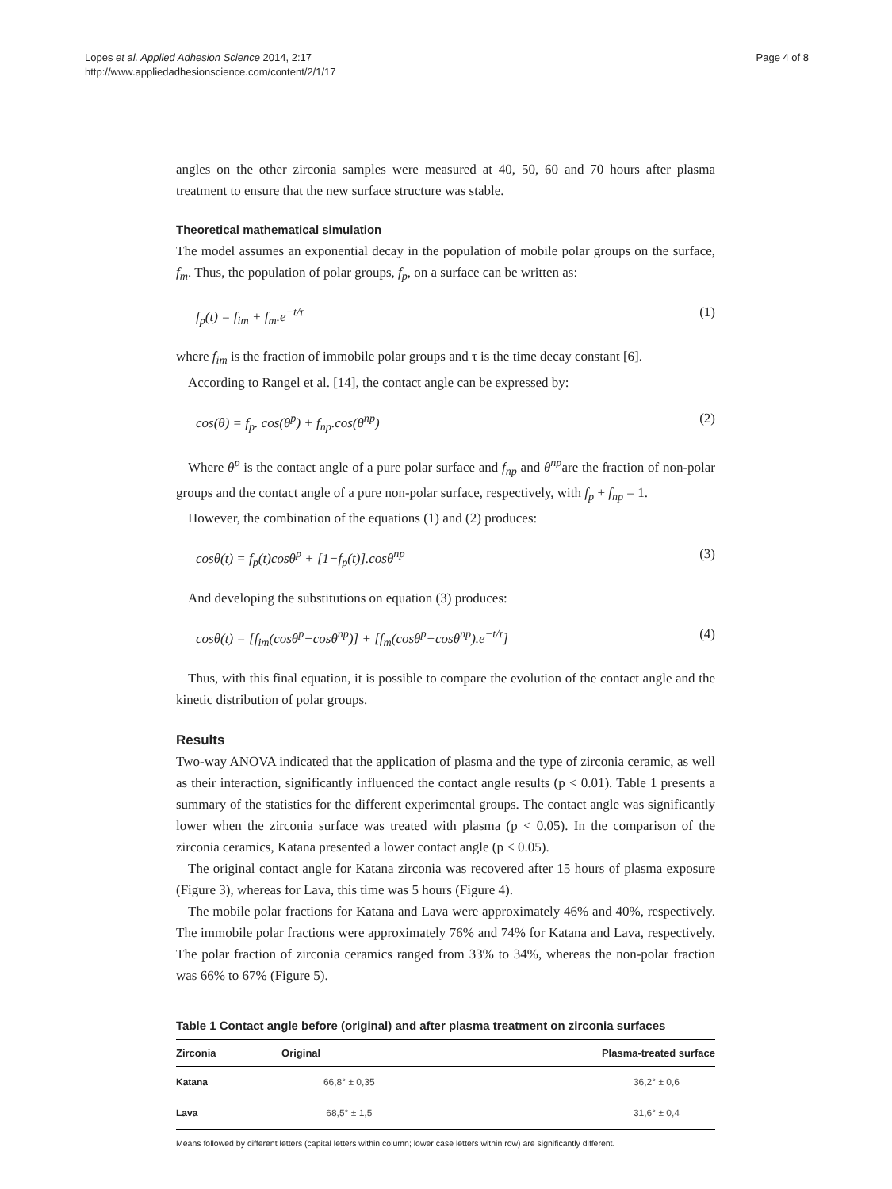Lopes et al. Applied Adhesion Science 2014, 2:17
http://www.appliedadhesionscience.com/content/2/1/17
Page 4 of 8
angles on the other zirconia samples were measured at 40, 50, 60 and 70 hours after plasma treatment to ensure that the new surface structure was stable.
Theoretical mathematical simulation
The model assumes an exponential decay in the population of mobile polar groups on the surface, f<sub>m</sub>. Thus, the population of polar groups, f<sub>p</sub>, on a surface can be written as:
f<sub>p</sub>(t) = f<sub>im</sub> + f<sub>m</sub>.e<sup>−t/τ</sup> (1)
where f<sub>im</sub> is the fraction of immobile polar groups and τ is the time decay constant [6].
According to Rangel et al. [14], the contact angle can be expressed by:
cos(θ) = f<sub>p</sub>. cos(θ<sup>p</sup>) + f<sub>np</sub>.cos(θ<sup>np</sup>) (2)
Where θ<sup>p</sup> is the contact angle of a pure polar surface and f<sub>np</sub> and θ<sup>np</sup>are the fraction of non-polar groups and the contact angle of a pure non-polar surface, respectively, with f<sub>p</sub> + f<sub>np</sub> = 1.
However, the combination of the equations (1) and (2) produces:
cosθ(t) = f<sub>p</sub>(t)cosθ<sup>p</sup> + [1−f<sub>p</sub>(t)].cosθ<sup>np</sup> (3)
And developing the substitutions on equation (3) produces:
cosθ(t) = [f<sub>im</sub>(cosθ<sup>p</sup>−cosθ<sup>np</sup>)] + [f<sub>m</sub>(cosθ<sup>p</sup>−cosθ<sup>np</sup>).e<sup>−t/τ</sup>] (4)
Thus, with this final equation, it is possible to compare the evolution of the contact angle and the kinetic distribution of polar groups.
Results
Two-way ANOVA indicated that the application of plasma and the type of zirconia ceramic, as well as their interaction, significantly influenced the contact angle results (p < 0.01). Table 1 presents a summary of the statistics for the different experimental groups. The contact angle was significantly lower when the zirconia surface was treated with plasma (p < 0.05). In the comparison of the zirconia ceramics, Katana presented a lower contact angle (p < 0.05).
The original contact angle for Katana zirconia was recovered after 15 hours of plasma exposure (Figure 3), whereas for Lava, this time was 5 hours (Figure 4).
The mobile polar fractions for Katana and Lava were approximately 46% and 40%, respectively. The immobile polar fractions were approximately 76% and 74% for Katana and Lava, respectively. The polar fraction of zirconia ceramics ranged from 33% to 34%, whereas the non-polar fraction was 66% to 67% (Figure 5).
Table 1 Contact angle before (original) and after plasma treatment on zirconia surfaces
| Zirconia | Original | Plasma-treated surface |
| --- | --- | --- |
| Katana | 66,8° ± 0,35 | 36,2° ± 0,6 |
| Lava | 68,5° ± 1,5 | 31,6° ± 0,4 |
Means followed by different letters (capital letters within column; lower case letters within row) are significantly different.